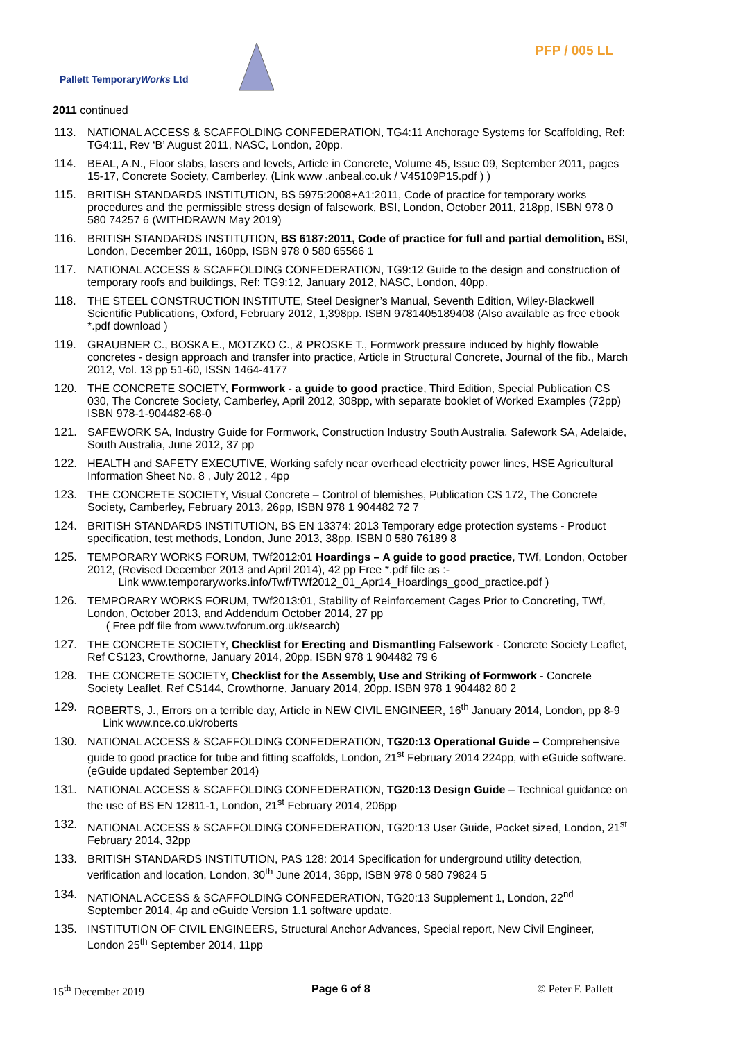PFP / 005 LL
Pallett TemporaryWorks Ltd
2011 continued
113. NATIONAL ACCESS & SCAFFOLDING CONFEDERATION, TG4:11 Anchorage Systems for Scaffolding, Ref: TG4:11, Rev ‘B’ August 2011, NASC, London, 20pp.
114. BEAL, A.N., Floor slabs, lasers and levels, Article in Concrete, Volume 45, Issue 09, September 2011, pages 15-17, Concrete Society, Camberley. (Link www .anbeal.co.uk / V45109P15.pdf ) )
115. BRITISH STANDARDS INSTITUTION, BS 5975:2008+A1:2011, Code of practice for temporary works procedures and the permissible stress design of falsework, BSI, London, October 2011, 218pp, ISBN 978 0 580 74257 6 (WITHDRAWN May 2019)
116. BRITISH STANDARDS INSTITUTION, BS 6187:2011, Code of practice for full and partial demolition, BSI, London, December 2011, 160pp, ISBN 978 0 580 65566 1
117. NATIONAL ACCESS & SCAFFOLDING CONFEDERATION, TG9:12 Guide to the design and construction of temporary roofs and buildings, Ref: TG9:12, January 2012, NASC, London, 40pp.
118. THE STEEL CONSTRUCTION INSTITUTE, Steel Designer’s Manual, Seventh Edition, Wiley-Blackwell Scientific Publications, Oxford, February 2012, 1,398pp. ISBN 9781405189408 (Also available as free ebook *.pdf download )
119. GRAUBNER C., BOSKA E., MOTZKO C., & PROSKE T., Formwork pressure induced by highly flowable concretes - design approach and transfer into practice, Article in Structural Concrete, Journal of the fib., March 2012, Vol. 13 pp 51-60, ISSN 1464-4177
120. THE CONCRETE SOCIETY, Formwork - a guide to good practice, Third Edition, Special Publication CS 030, The Concrete Society, Camberley, April 2012, 308pp, with separate booklet of Worked Examples (72pp) ISBN 978-1-904482-68-0
121. SAFEWORK SA, Industry Guide for Formwork, Construction Industry South Australia, Safework SA, Adelaide, South Australia, June 2012, 37 pp
122. HEALTH and SAFETY EXECUTIVE, Working safely near overhead electricity power lines, HSE Agricultural Information Sheet No. 8 , July 2012 , 4pp
123. THE CONCRETE SOCIETY, Visual Concrete – Control of blemishes, Publication CS 172, The Concrete Society, Camberley, February 2013, 26pp, ISBN 978 1 904482 72 7
124. BRITISH STANDARDS INSTITUTION, BS EN 13374: 2013 Temporary edge protection systems - Product specification, test methods, London, June 2013, 38pp, ISBN 0 580 76189 8
125. TEMPORARY WORKS FORUM, TWf2012:01 Hoardings – A guide to good practice, TWf, London, October 2012, (Revised December 2013 and April 2014), 42 pp Free *.pdf file as :-
Link www.temporaryworks.info/Twf/TWf2012_01_Apr14_Hoardings_good_practice.pdf )
126. TEMPORARY WORKS FORUM, TWf2013:01, Stability of Reinforcement Cages Prior to Concreting, TWf, London, October 2013, and Addendum October 2014, 27 pp
( Free pdf file from www.twforum.org.uk/search)
127. THE CONCRETE SOCIETY, Checklist for Erecting and Dismantling Falsework - Concrete Society Leaflet, Ref CS123, Crowthorne, January 2014, 20pp. ISBN 978 1 904482 79 6
128. THE CONCRETE SOCIETY, Checklist for the Assembly, Use and Striking of Formwork - Concrete Society Leaflet, Ref CS144, Crowthorne, January 2014, 20pp. ISBN 978 1 904482 80 2
129. ROBERTS, J., Errors on a terrible day, Article in NEW CIVIL ENGINEER, 16<sup>th</sup> January 2014, London, pp 8-9 Link www.nce.co.uk/roberts
130. NATIONAL ACCESS & SCAFFOLDING CONFEDERATION, TG20:13 Operational Guide – Comprehensive guide to good practice for tube and fitting scaffolds, London, 21<sup>st</sup> February 2014 224pp, with eGuide software. (eGuide updated September 2014)
131. NATIONAL ACCESS & SCAFFOLDING CONFEDERATION, TG20:13 Design Guide – Technical guidance on the use of BS EN 12811-1, London, 21<sup>st</sup> February 2014, 206pp
132. NATIONAL ACCESS & SCAFFOLDING CONFEDERATION, TG20:13 User Guide, Pocket sized, London, 21<sup>st</sup> February 2014, 32pp
133. BRITISH STANDARDS INSTITUTION, PAS 128: 2014 Specification for underground utility detection, verification and location, London, 30<sup>th</sup> June 2014, 36pp, ISBN 978 0 580 79824 5
134. NATIONAL ACCESS & SCAFFOLDING CONFEDERATION, TG20:13 Supplement 1, London, 22<sup>nd</sup> September 2014, 4p and eGuide Version 1.1 software update.
135. INSTITUTION OF CIVIL ENGINEERS, Structural Anchor Advances, Special report, New Civil Engineer, London 25<sup>th</sup> September 2014, 11pp
15<sup>th</sup> December 2019 Page 6 of 8 © Peter F. Pallett